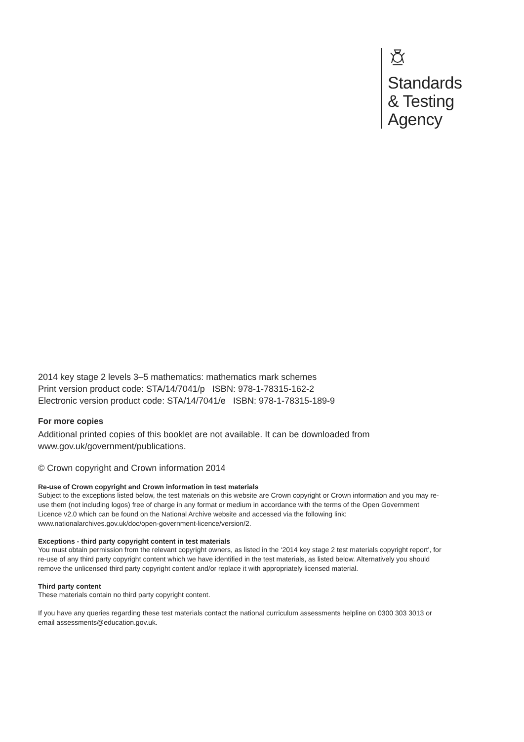Standards
& Testing
Agency
2014 key stage 2 levels 3–5 mathematics: mathematics mark schemes
Print version product code: STA/14/7041/p ISBN: 978-1-78315-162-2
Electronic version product code: STA/14/7041/e ISBN: 978-1-78315-189-9
For more copies
Additional printed copies of this booklet are not available. It can be downloaded from www.gov.uk/government/publications.
© Crown copyright and Crown information 2014
Re-use of Crown copyright and Crown information in test materials
Subject to the exceptions listed below, the test materials on this website are Crown copyright or Crown information and you may re-use them (not including logos) free of charge in any format or medium in accordance with the terms of the Open Government Licence v2.0 which can be found on the National Archive website and accessed via the following link: www.nationalarchives.gov.uk/doc/open-government-licence/version/2.
Exceptions - third party copyright content in test materials
You must obtain permission from the relevant copyright owners, as listed in the ‘2014 key stage 2 test materials copyright report’, for re-use of any third party copyright content which we have identified in the test materials, as listed below. Alternatively you should remove the unlicensed third party copyright content and/or replace it with appropriately licensed material.
Third party content
These materials contain no third party copyright content.
If you have any queries regarding these test materials contact the national curriculum assessments helpline on 0300 303 3013 or email assessments@education.gov.uk.